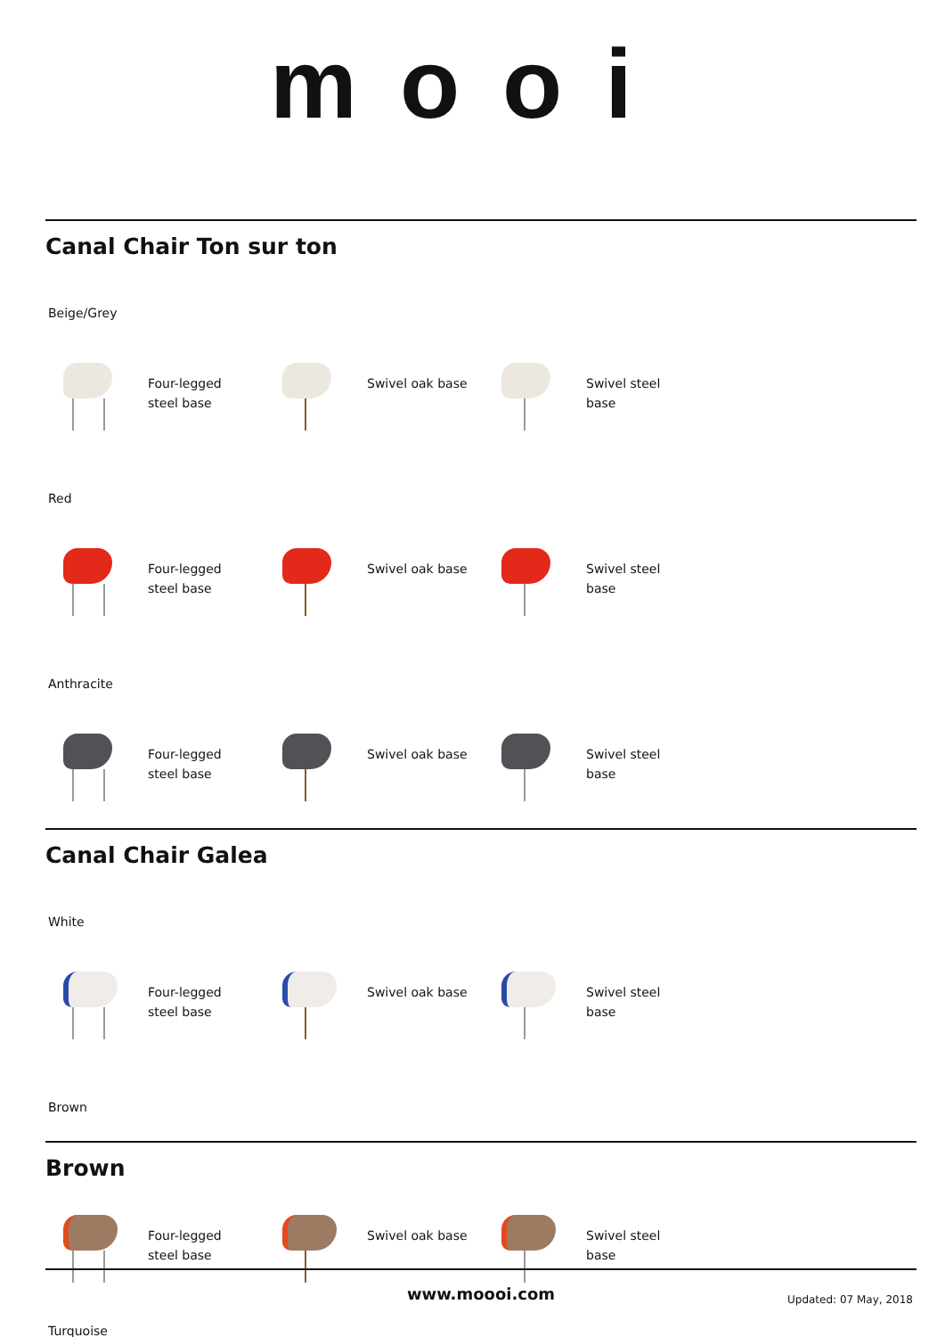mooi
Canal Chair Ton sur ton
Beige/Grey
Four-legged steel base Swivel oak base Swivel steel base
Red
Four-legged steel base Swivel oak base Swivel steel base
Anthracite
Four-legged steel base Swivel oak base Swivel steel base
Canal Chair Galea
White
Four-legged steel base Swivel oak base Swivel steel base
Brown
Brown
Four-legged steel base Swivel oak base Swivel steel base
Turquoise
www.moooi.com
Updated: 07 May, 2018